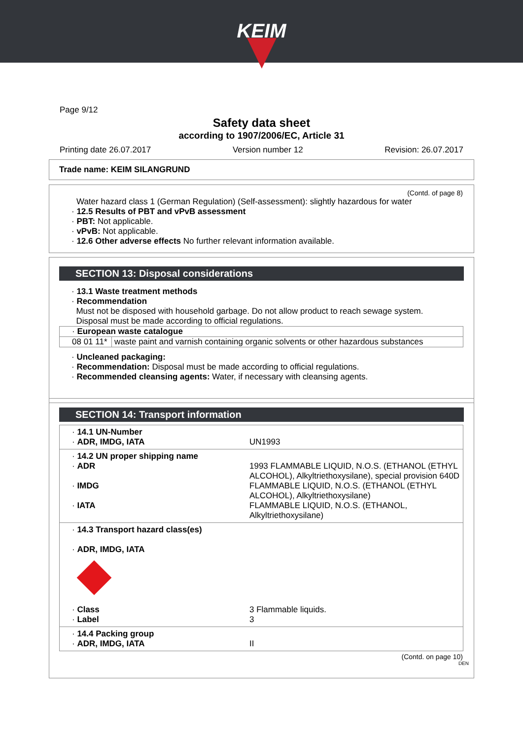KEIM
Page 9/12
Safety data sheet
according to 1907/2006/EC, Article 31
Printing date 26.07.2017 Version number 12 Revision: 26.07.2017
Trade name: KEIM SILANGRUND
(Contd. of page 8)
Water hazard class 1 (German Regulation) (Self-assessment): slightly hazardous for water
· 12.5 Results of PBT and vPvB assessment
· PBT: Not applicable.
· vPvB: Not applicable.
· 12.6 Other adverse effects No further relevant information available.
SECTION 13: Disposal considerations
· 13.1 Waste treatment methods
· Recommendation
Must not be disposed with household garbage. Do not allow product to reach sewage system.
Disposal must be made according to official regulations.
| · European waste catalogue | |
| 08 01 11* | waste paint and varnish containing organic solvents or other hazardous substances |
· Uncleaned packaging:
· Recommendation: Disposal must be made according to official regulations.
· Recommended cleansing agents: Water, if necessary with cleansing agents.
SECTION 14: Transport information
| · 14.1 UN-Number · ADR, IMDG, IATA | UN1993 |
| · 14.2 UN proper shipping name | |
| · ADR | 1993 FLAMMABLE LIQUID, N.O.S. (ETHANOL (ETHYL ALCOHOL), Alkyltriethoxysilane), special provision 640D |
| · IMDG | FLAMMABLE LIQUID, N.O.S. (ETHANOL (ETHYL ALCOHOL), Alkyltriethoxysilane) |
| · IATA | FLAMMABLE LIQUID, N.O.S. (ETHANOL, Alkyltriethoxysilane) |
| · 14.3 Transport hazard class(es) · ADR, IMDG, IATA | |
| · Class | 3 Flammable liquids. |
| · Label | 3 |
| · 14.4 Packing group · ADR, IMDG, IATA | II |
(Contd. on page 10)
DEN